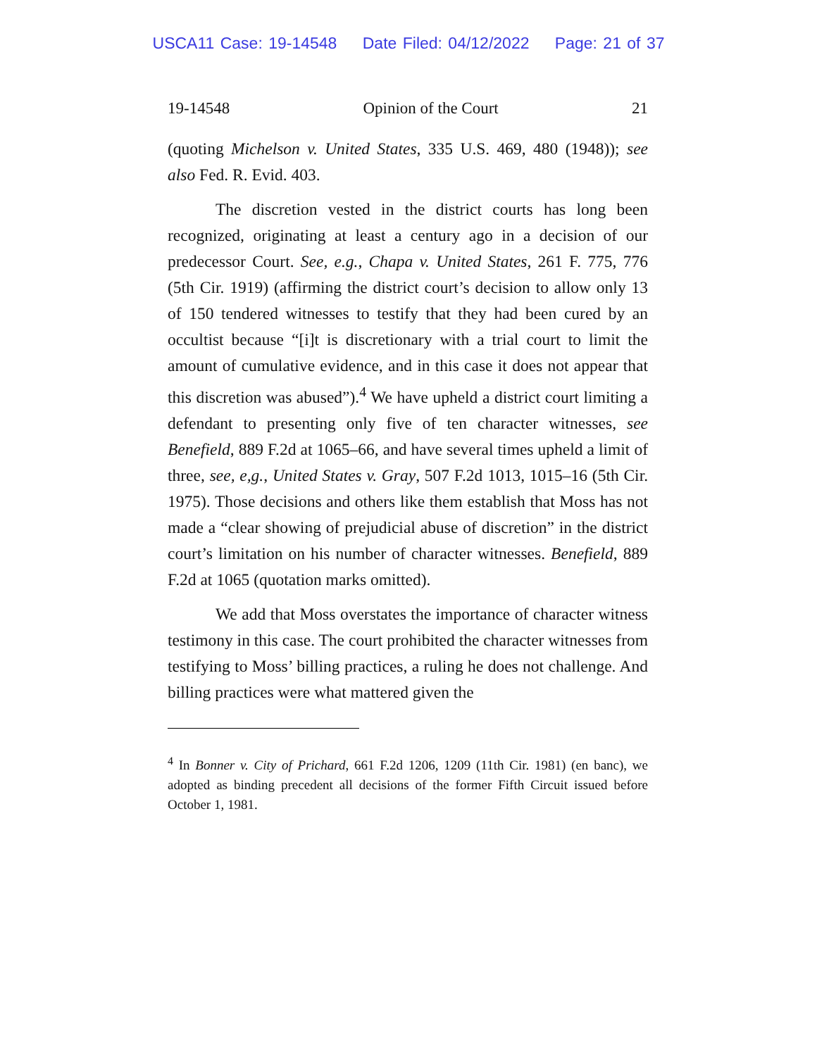USCA11 Case: 19-14548 Date Filed: 04/12/2022 Page: 21 of 37
19-14548 Opinion of the Court 21
(quoting Michelson v. United States, 335 U.S. 469, 480 (1948)); see also Fed. R. Evid. 403.
The discretion vested in the district courts has long been recognized, originating at least a century ago in a decision of our predecessor Court. See, e.g., Chapa v. United States, 261 F. 775, 776 (5th Cir. 1919) (affirming the district court’s decision to allow only 13 of 150 tendered witnesses to testify that they had been cured by an occultist because “[i]t is discretionary with a trial court to limit the amount of cumulative evidence, and in this case it does not appear that this discretion was abused”).<sup>4</sup> We have upheld a district court limiting a defendant to presenting only five of ten character witnesses, see Benefield, 889 F.2d at 1065–66, and have several times upheld a limit of three, see, e,g., United States v. Gray, 507 F.2d 1013, 1015–16 (5th Cir. 1975). Those decisions and others like them establish that Moss has not made a “clear showing of prejudicial abuse of discretion” in the district court’s limitation on his number of character witnesses. Benefield, 889 F.2d at 1065 (quotation marks omitted).
We add that Moss overstates the importance of character witness testimony in this case. The court prohibited the character witnesses from testifying to Moss’ billing practices, a ruling he does not challenge. And billing practices were what mattered given the
<sup>4</sup> In Bonner v. City of Prichard, 661 F.2d 1206, 1209 (11th Cir. 1981) (en banc), we adopted as binding precedent all decisions of the former Fifth Circuit issued before October 1, 1981.